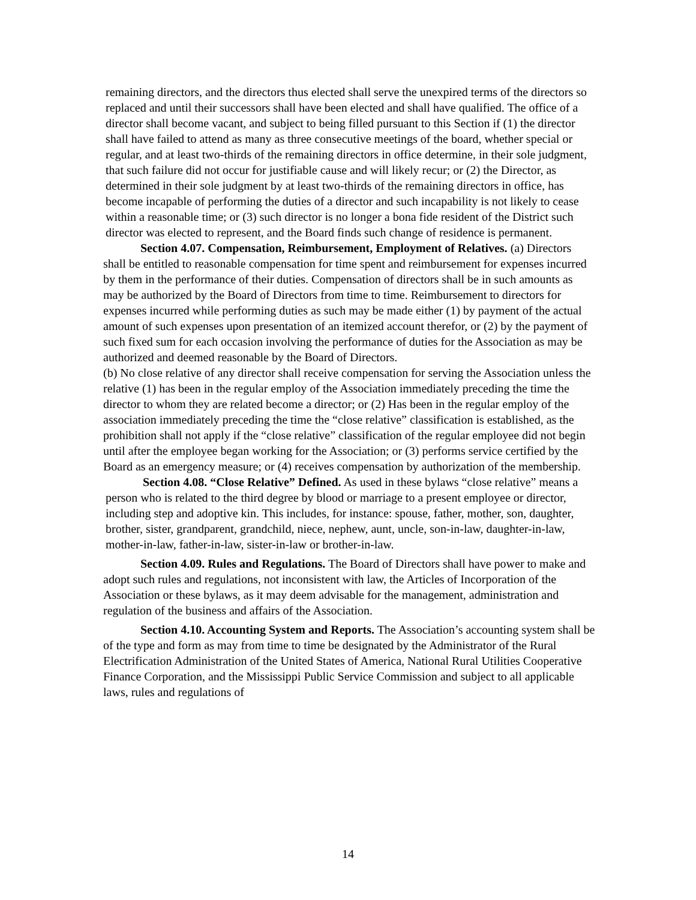remaining directors, and the directors thus elected shall serve the unexpired terms of the directors so replaced and until their successors shall have been elected and shall have qualified. The office of a director shall become vacant, and subject to being filled pursuant to this Section if (1) the director shall have failed to attend as many as three consecutive meetings of the board, whether special or regular, and at least two-thirds of the remaining directors in office determine, in their sole judgment, that such failure did not occur for justifiable cause and will likely recur; or (2) the Director, as determined in their sole judgment by at least two-thirds of the remaining directors in office, has become incapable of performing the duties of a director and such incapability is not likely to cease within a reasonable time; or (3) such director is no longer a bona fide resident of the District such director was elected to represent, and the Board finds such change of residence is permanent.
Section 4.07. Compensation, Reimbursement, Employment of Relatives. (a) Directors shall be entitled to reasonable compensation for time spent and reimbursement for expenses incurred by them in the performance of their duties. Compensation of directors shall be in such amounts as may be authorized by the Board of Directors from time to time. Reimbursement to directors for expenses incurred while performing duties as such may be made either (1) by payment of the actual amount of such expenses upon presentation of an itemized account therefor, or (2) by the payment of such fixed sum for each occasion involving the performance of duties for the Association as may be authorized and deemed reasonable by the Board of Directors.
(b) No close relative of any director shall receive compensation for serving the Association unless the relative (1) has been in the regular employ of the Association immediately preceding the time the director to whom they are related become a director; or (2) Has been in the regular employ of the association immediately preceding the time the “close relative” classification is established, as the prohibition shall not apply if the “close relative” classification of the regular employee did not begin until after the employee began working for the Association; or (3) performs service certified by the Board as an emergency measure; or (4) receives compensation by authorization of the membership.
Section 4.08. “Close Relative” Defined. As used in these bylaws “close relative” means a person who is related to the third degree by blood or marriage to a present employee or director, including step and adoptive kin. This includes, for instance: spouse, father, mother, son, daughter, brother, sister, grandparent, grandchild, niece, nephew, aunt, uncle, son-in-law, daughter-in-law, mother-in-law, father-in-law, sister-in-law or brother-in-law.
Section 4.09. Rules and Regulations. The Board of Directors shall have power to make and adopt such rules and regulations, not inconsistent with law, the Articles of Incorporation of the Association or these bylaws, as it may deem advisable for the management, administration and regulation of the business and affairs of the Association.
Section 4.10. Accounting System and Reports. The Association’s accounting system shall be of the type and form as may from time to time be designated by the Administrator of the Rural Electrification Administration of the United States of America, National Rural Utilities Cooperative Finance Corporation, and the Mississippi Public Service Commission and subject to all applicable laws, rules and regulations of
14